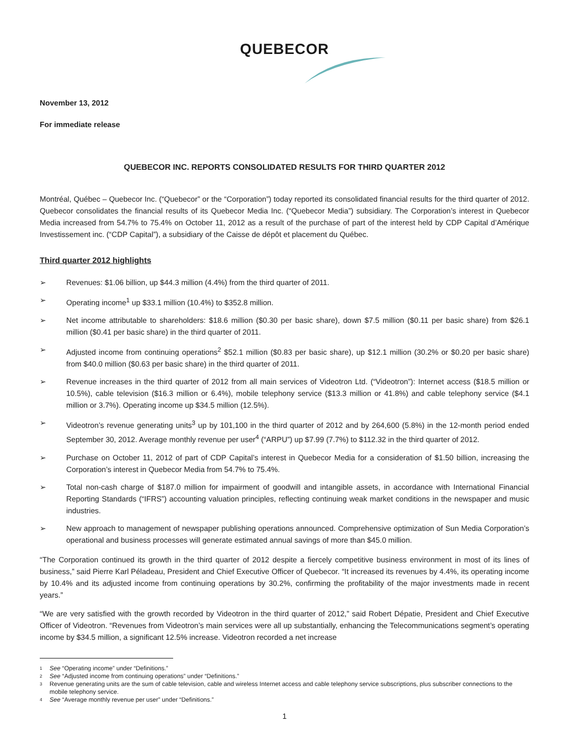QUEBECOR
November 13, 2012
For immediate release
QUEBECOR INC. REPORTS CONSOLIDATED RESULTS FOR THIRD QUARTER 2012
Montréal, Québec – Quebecor Inc. (“Quebecor” or the “Corporation”) today reported its consolidated financial results for the third quarter of 2012. Quebecor consolidates the financial results of its Quebecor Media Inc. (“Quebecor Media”) subsidiary. The Corporation’s interest in Quebecor Media increased from 54.7% to 75.4% on October 11, 2012 as a result of the purchase of part of the interest held by CDP Capital d’Amérique Investissement inc. (“CDP Capital”), a subsidiary of the Caisse de dépôt et placement du Québec.
Third quarter 2012 highlights
➢ Revenues: $1.06 billion, up $44.3 million (4.4%) from the third quarter of 2011.
➢ Operating income<sup>1</sup> up $33.1 million (10.4%) to $352.8 million.
➢ Net income attributable to shareholders: $18.6 million ($0.30 per basic share), down $7.5 million ($0.11 per basic share) from $26.1 million ($0.41 per basic share) in the third quarter of 2011.
➢ Adjusted income from continuing operations<sup>2</sup> $52.1 million ($0.83 per basic share), up $12.1 million (30.2% or $0.20 per basic share) from $40.0 million ($0.63 per basic share) in the third quarter of 2011.
➢ Revenue increases in the third quarter of 2012 from all main services of Videotron Ltd. (“Videotron”): Internet access ($18.5 million or 10.5%), cable television ($16.3 million or 6.4%), mobile telephony service ($13.3 million or 41.8%) and cable telephony service ($4.1 million or 3.7%). Operating income up $34.5 million (12.5%).
➢ Videotron’s revenue generating units<sup>3</sup> up by 101,100 in the third quarter of 2012 and by 264,600 (5.8%) in the 12-month period ended September 30, 2012. Average monthly revenue per user<sup>4</sup> (“ARPU”) up $7.99 (7.7%) to $112.32 in the third quarter of 2012.
➢ Purchase on October 11, 2012 of part of CDP Capital’s interest in Quebecor Media for a consideration of $1.50 billion, increasing the Corporation’s interest in Quebecor Media from 54.7% to 75.4%.
➢ Total non-cash charge of $187.0 million for impairment of goodwill and intangible assets, in accordance with International Financial Reporting Standards (“IFRS”) accounting valuation principles, reflecting continuing weak market conditions in the newspaper and music industries.
➢ New approach to management of newspaper publishing operations announced. Comprehensive optimization of Sun Media Corporation’s operational and business processes will generate estimated annual savings of more than $45.0 million.
“The Corporation continued its growth in the third quarter of 2012 despite a fiercely competitive business environment in most of its lines of business,” said Pierre Karl Péladeau, President and Chief Executive Officer of Quebecor. “It increased its revenues by 4.4%, its operating income by 10.4% and its adjusted income from continuing operations by 30.2%, confirming the profitability of the major investments made in recent years.”
“We are very satisfied with the growth recorded by Videotron in the third quarter of 2012,” said Robert Dépatie, President and Chief Executive Officer of Videotron. “Revenues from Videotron’s main services were all up substantially, enhancing the Telecommunications segment’s operating income by $34.5 million, a significant 12.5% increase. Videotron recorded a net increase
<sup>1</sup> See “Operating income” under “Definitions.”
<sup>2</sup> See “Adjusted income from continuing operations” under “Definitions.”
<sup>3</sup> Revenue generating units are the sum of cable television, cable and wireless Internet access and cable telephony service subscriptions, plus subscriber connections to the mobile telephony service.
<sup>4</sup> See “Average monthly revenue per user” under “Definitions.”
1